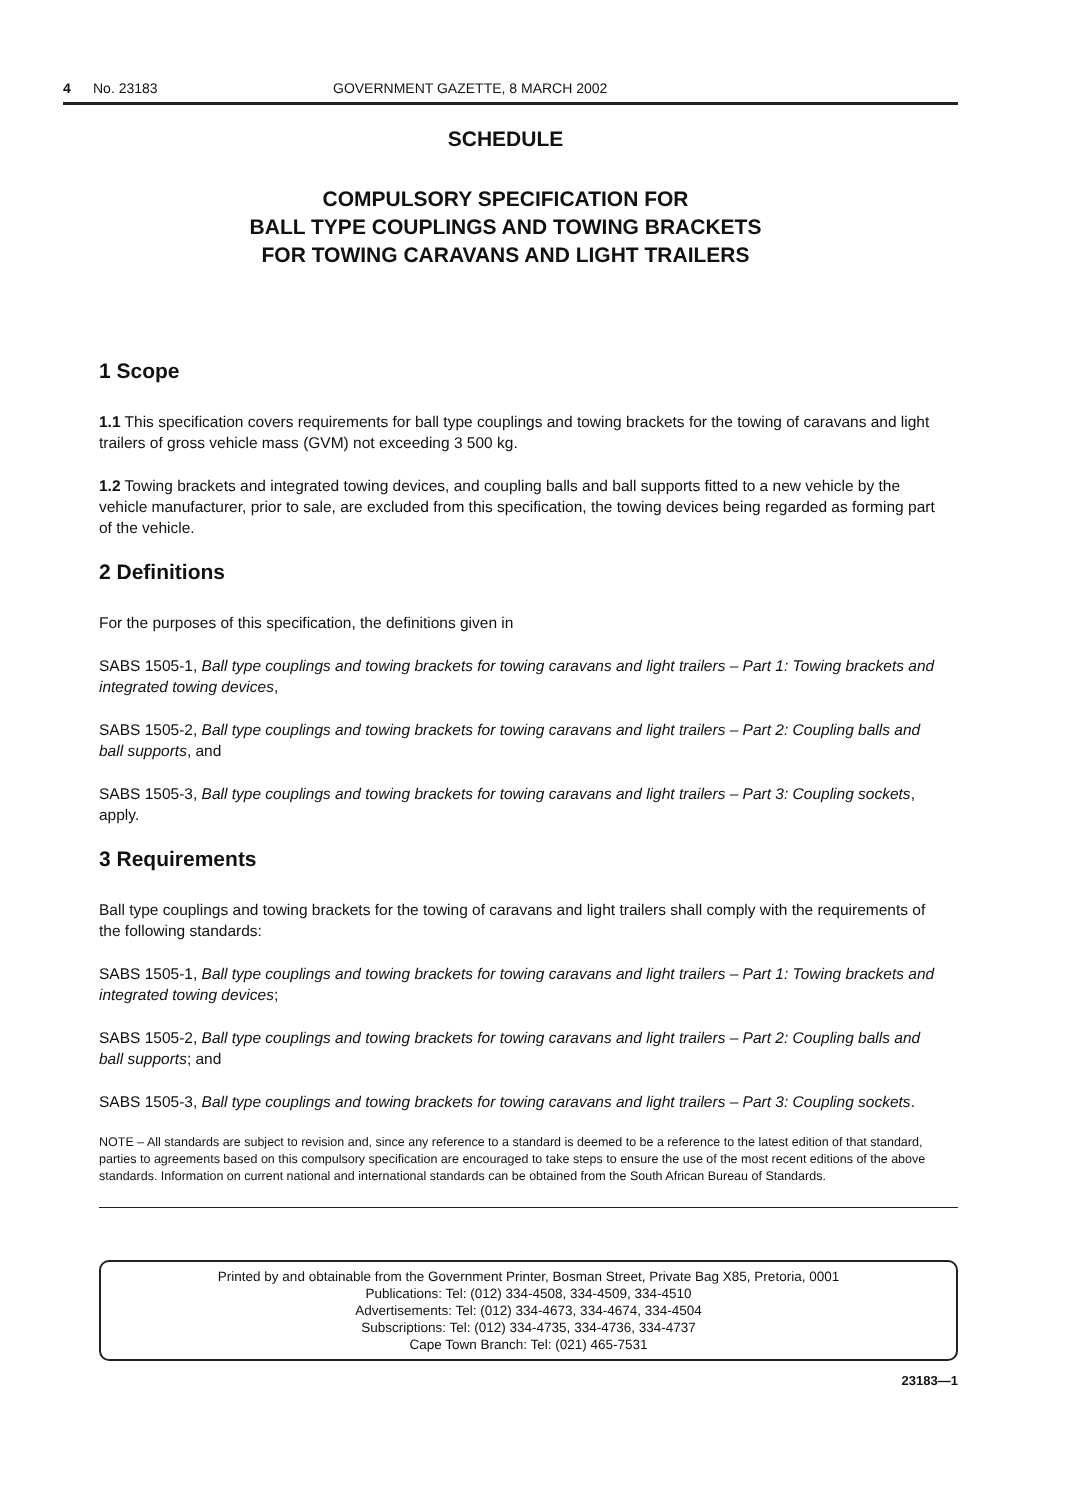4 No. 23183 GOVERNMENT GAZETTE, 8 MARCH 2002
SCHEDULE
COMPULSORY SPECIFICATION FOR
BALL TYPE COUPLINGS AND TOWING BRACKETS
FOR TOWING CARAVANS AND LIGHT TRAILERS
1 Scope
1.1 This specification covers requirements for ball type couplings and towing brackets for the towing of caravans and light trailers of gross vehicle mass (GVM) not exceeding 3 500 kg.
1.2 Towing brackets and integrated towing devices, and coupling balls and ball supports fitted to a new vehicle by the vehicle manufacturer, prior to sale, are excluded from this specification, the towing devices being regarded as forming part of the vehicle.
2 Definitions
For the purposes of this specification, the definitions given in
SABS 1505-1, Ball type couplings and towing brackets for towing caravans and light trailers – Part 1: Towing brackets and integrated towing devices,
SABS 1505-2, Ball type couplings and towing brackets for towing caravans and light trailers – Part 2: Coupling balls and ball supports, and
SABS 1505-3, Ball type couplings and towing brackets for towing caravans and light trailers – Part 3: Coupling sockets, apply.
3 Requirements
Ball type couplings and towing brackets for the towing of caravans and light trailers shall comply with the requirements of the following standards:
SABS 1505-1, Ball type couplings and towing brackets for towing caravans and light trailers – Part 1: Towing brackets and integrated towing devices;
SABS 1505-2, Ball type couplings and towing brackets for towing caravans and light trailers – Part 2: Coupling balls and ball supports; and
SABS 1505-3, Ball type couplings and towing brackets for towing caravans and light trailers – Part 3: Coupling sockets.
NOTE – All standards are subject to revision and, since any reference to a standard is deemed to be a reference to the latest edition of that standard, parties to agreements based on this compulsory specification are encouraged to take steps to ensure the use of the most recent editions of the above standards. Information on current national and international standards can be obtained from the South African Bureau of Standards.
Printed by and obtainable from the Government Printer, Bosman Street, Private Bag X85, Pretoria, 0001
Publications: Tel: (012) 334-4508, 334-4509, 334-4510
Advertisements: Tel: (012) 334-4673, 334-4674, 334-4504
Subscriptions: Tel: (012) 334-4735, 334-4736, 334-4737
Cape Town Branch: Tel: (021) 465-7531
23183—1